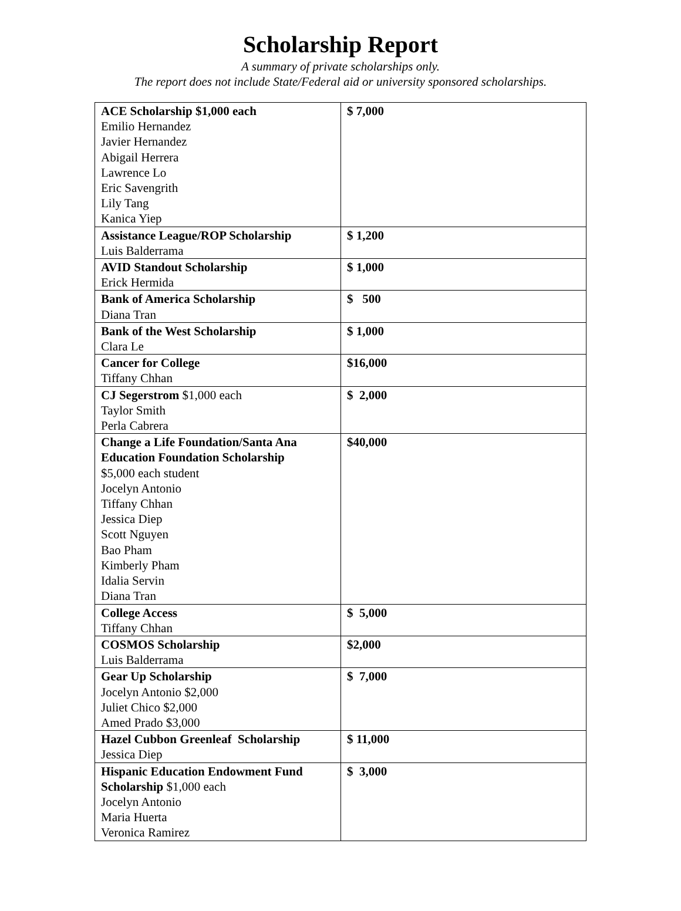Scholarship Report
A summary of private scholarships only.
The report does not include State/Federal aid or university sponsored scholarships.
| ACE Scholarship $1,000 each Emilio Hernandez Javier Hernandez Abigail Herrera Lawrence Lo Eric Savengrith Lily Tang Kanica Yiep | $ 7,000 |
| Assistance League/ROP Scholarship Luis Balderrama | $ 1,200 |
| AVID Standout Scholarship Erick Hermida | $ 1,000 |
| Bank of America Scholarship Diana Tran | $ 500 |
| Bank of the West Scholarship Clara Le | $ 1,000 |
| Cancer for College Tiffany Chhan | $16,000 |
| CJ Segerstrom $1,000 each Taylor Smith Perla Cabrera | $ 2,000 |
| Change a Life Foundation/Santa Ana Education Foundation Scholarship $5,000 each student Jocelyn Antonio Tiffany Chhan Jessica Diep Scott Nguyen Bao Pham Kimberly Pham Idalia Servin Diana Tran | $40,000 |
| College Access Tiffany Chhan | $ 5,000 |
| COSMOS Scholarship Luis Balderrama | $2,000 |
| Gear Up Scholarship Jocelyn Antonio $2,000 Juliet Chico $2,000 Amed Prado $3,000 | $ 7,000 |
| Hazel Cubbon Greenleaf Scholarship Jessica Diep | $ 11,000 |
| Hispanic Education Endowment Fund Scholarship $1,000 each Jocelyn Antonio Maria Huerta Veronica Ramirez | $ 3,000 |